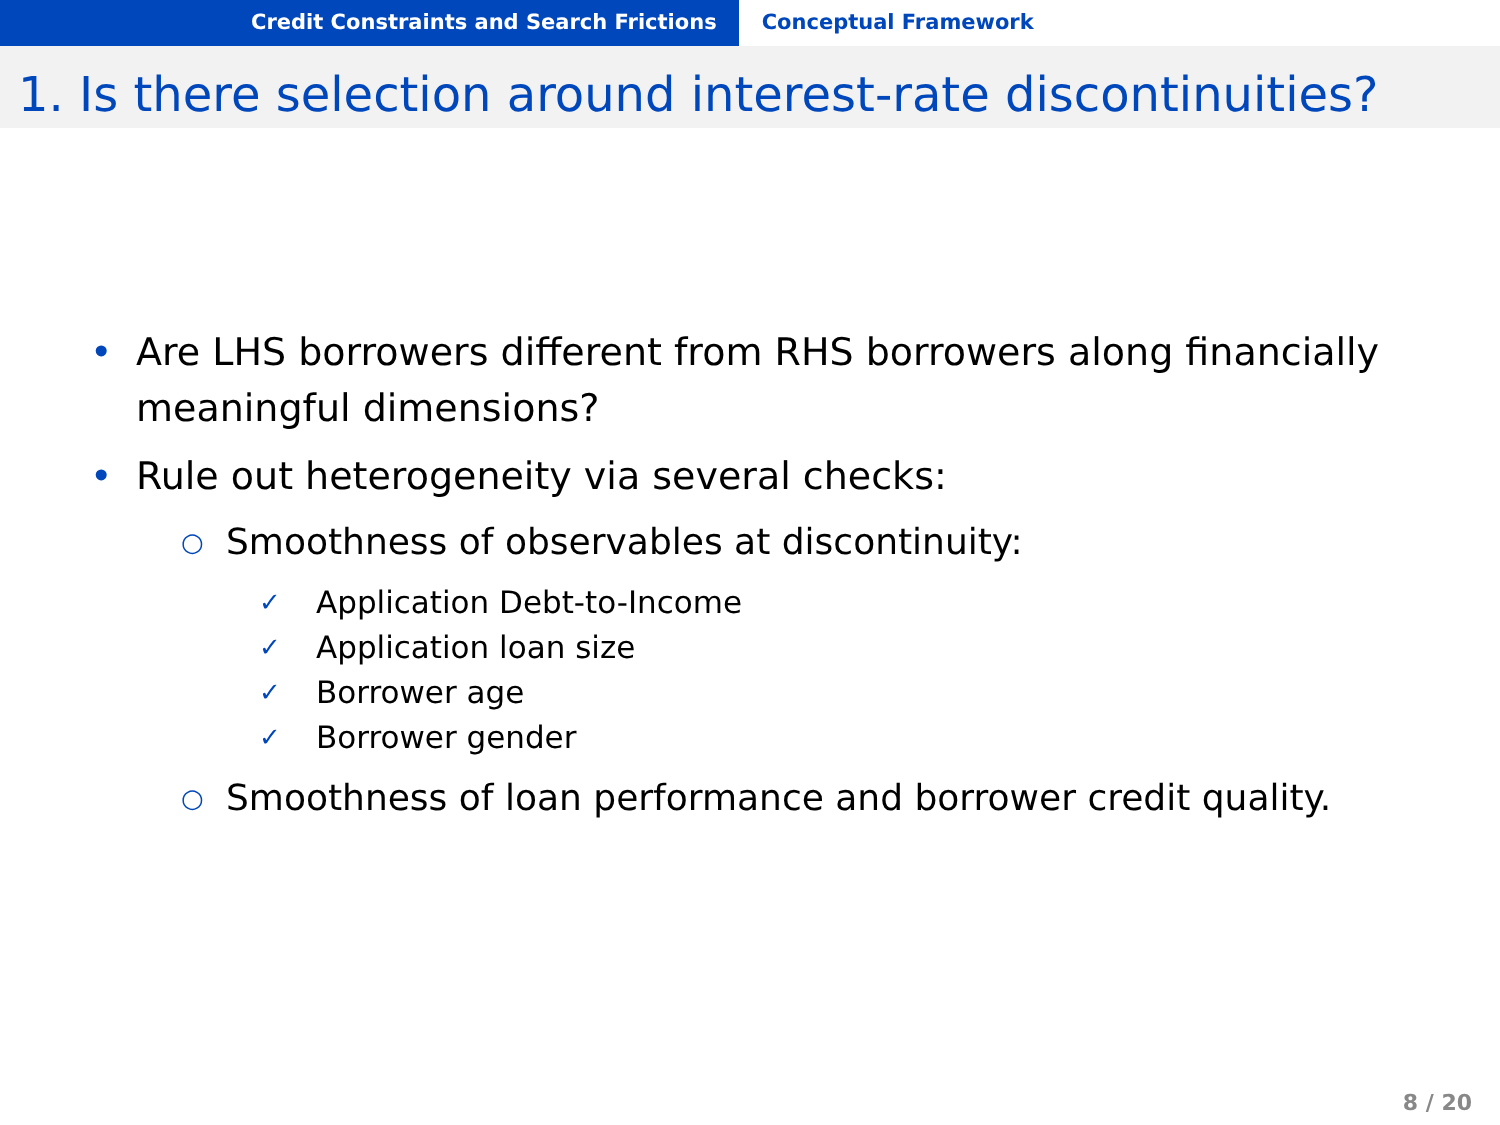Credit Constraints and Search Frictions Conceptual Framework
1. Is there selection around interest-rate discontinuities?
• Are LHS borrowers different from RHS borrowers along financially meaningful dimensions?
• Rule out heterogeneity via several checks:
○ Smoothness of observables at discontinuity:
✓ Application Debt-to-Income
✓ Application loan size
✓ Borrower age
✓ Borrower gender
○ Smoothness of loan performance and borrower credit quality.
8 / 20